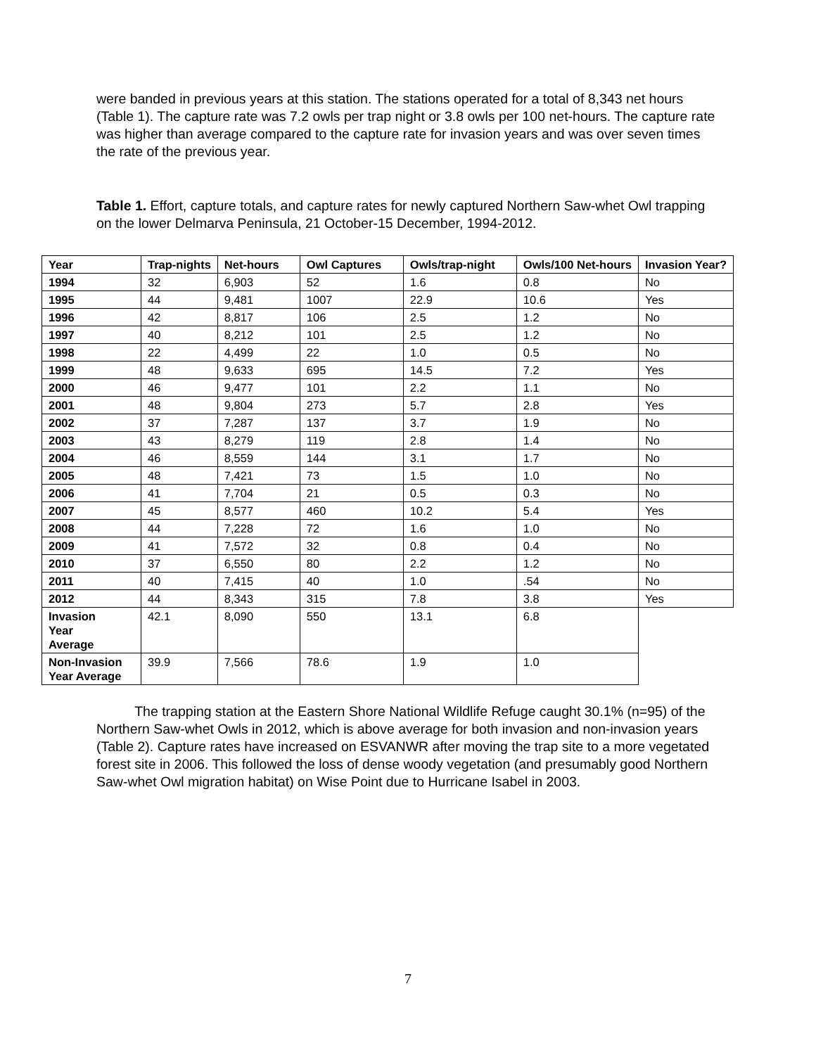were banded in previous years at this station. The stations operated for a total of 8,343 net hours (Table 1). The capture rate was 7.2 owls per trap night or 3.8 owls per 100 net-hours. The capture rate was higher than average compared to the capture rate for invasion years and was over seven times the rate of the previous year.
Table 1. Effort, capture totals, and capture rates for newly captured Northern Saw-whet Owl trapping on the lower Delmarva Peninsula, 21 October-15 December, 1994-2012.
| Year | Trap-nights | Net-hours | Owl Captures | Owls/trap-night | Owls/100 Net-hours | Invasion Year? |
| --- | --- | --- | --- | --- | --- | --- |
| 1994 | 32 | 6,903 | 52 | 1.6 | 0.8 | No |
| 1995 | 44 | 9,481 | 1007 | 22.9 | 10.6 | Yes |
| 1996 | 42 | 8,817 | 106 | 2.5 | 1.2 | No |
| 1997 | 40 | 8,212 | 101 | 2.5 | 1.2 | No |
| 1998 | 22 | 4,499 | 22 | 1.0 | 0.5 | No |
| 1999 | 48 | 9,633 | 695 | 14.5 | 7.2 | Yes |
| 2000 | 46 | 9,477 | 101 | 2.2 | 1.1 | No |
| 2001 | 48 | 9,804 | 273 | 5.7 | 2.8 | Yes |
| 2002 | 37 | 7,287 | 137 | 3.7 | 1.9 | No |
| 2003 | 43 | 8,279 | 119 | 2.8 | 1.4 | No |
| 2004 | 46 | 8,559 | 144 | 3.1 | 1.7 | No |
| 2005 | 48 | 7,421 | 73 | 1.5 | 1.0 | No |
| 2006 | 41 | 7,704 | 21 | 0.5 | 0.3 | No |
| 2007 | 45 | 8,577 | 460 | 10.2 | 5.4 | Yes |
| 2008 | 44 | 7,228 | 72 | 1.6 | 1.0 | No |
| 2009 | 41 | 7,572 | 32 | 0.8 | 0.4 | No |
| 2010 | 37 | 6,550 | 80 | 2.2 | 1.2 | No |
| 2011 | 40 | 7,415 | 40 | 1.0 | .54 | No |
| 2012 | 44 | 8,343 | 315 | 7.8 | 3.8 | Yes |
| Invasion Year Average | 42.1 | 8,090 | 550 | 13.1 | 6.8 | |
| Non-Invasion Year Average | 39.9 | 7,566 | 78.6 | 1.9 | 1.0 | |
The trapping station at the Eastern Shore National Wildlife Refuge caught 30.1% (n=95) of the Northern Saw-whet Owls in 2012, which is above average for both invasion and non-invasion years (Table 2). Capture rates have increased on ESVANWR after moving the trap site to a more vegetated forest site in 2006. This followed the loss of dense woody vegetation (and presumably good Northern Saw-whet Owl migration habitat) on Wise Point due to Hurricane Isabel in 2003.
7